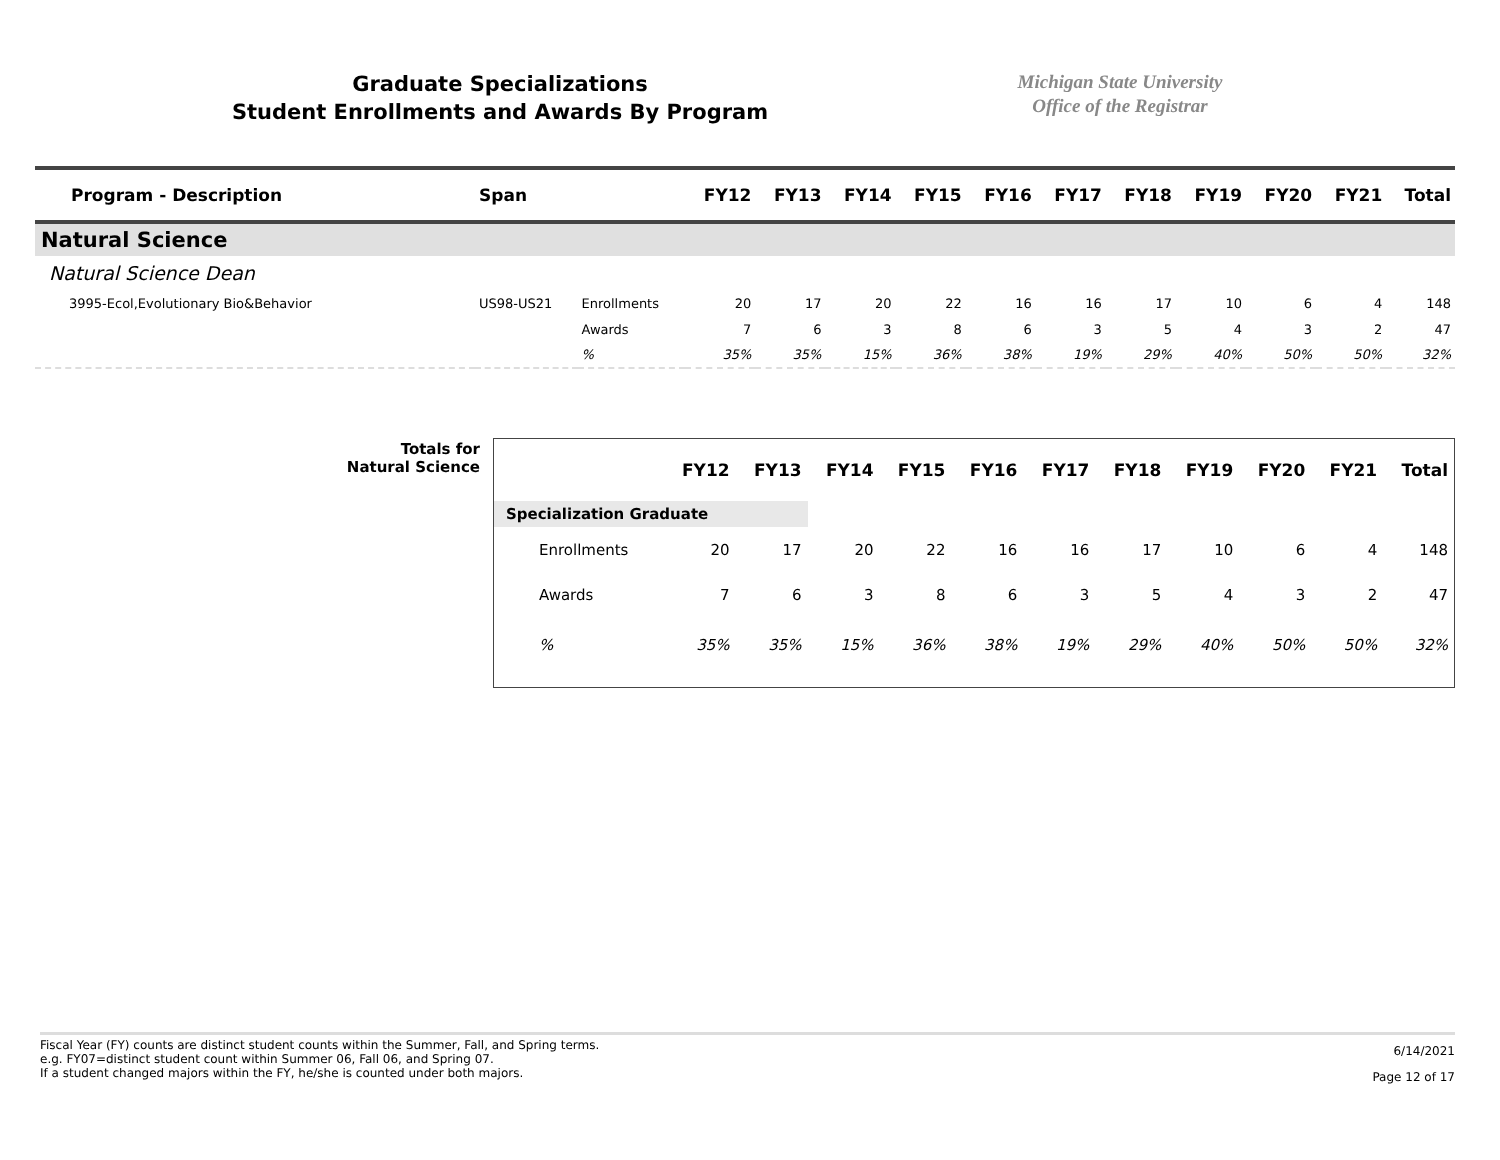Graduate Specializations
Student Enrollments and Awards By Program
Michigan State University
Office of the Registrar
| Program - Description | Span | | FY12 | FY13 | FY14 | FY15 | FY16 | FY17 | FY18 | FY19 | FY20 | FY21 | Total |
| --- | --- | --- | --- | --- | --- | --- | --- | --- | --- | --- | --- | --- | --- |
| Natural Science | | | | | | | | | | | | | |
| Natural Science Dean | | | | | | | | | | | | | |
| 3995-Ecol,Evolutionary Bio&Behavior | US98-US21 | Enrollments | 20 | 17 | 20 | 22 | 16 | 16 | 17 | 10 | 6 | 4 | 148 |
| | | Awards | 7 | 6 | 3 | 8 | 6 | 3 | 5 | 4 | 3 | 2 | 47 |
| | | % | 35% | 35% | 15% | 36% | 38% | 19% | 29% | 40% | 50% | 50% | 32% |
Totals for
Natural Science
| | FY12 | FY13 | FY14 | FY15 | FY16 | FY17 | FY18 | FY19 | FY20 | FY21 | Total |
| --- | --- | --- | --- | --- | --- | --- | --- | --- | --- | --- | --- |
| Specialization Graduate | | | | | | | | | | | |
| Enrollments | 20 | 17 | 20 | 22 | 16 | 16 | 17 | 10 | 6 | 4 | 148 |
| Awards | 7 | 6 | 3 | 8 | 6 | 3 | 5 | 4 | 3 | 2 | 47 |
| % | 35% | 35% | 15% | 36% | 38% | 19% | 29% | 40% | 50% | 50% | 32% |
Fiscal Year (FY) counts are distinct student counts within the Summer, Fall, and Spring terms.
e.g. FY07=distinct student count within Summer 06, Fall 06, and Spring 07.
If a student changed majors within the FY, he/she is counted under both majors.
6/14/2021
Page 12 of 17